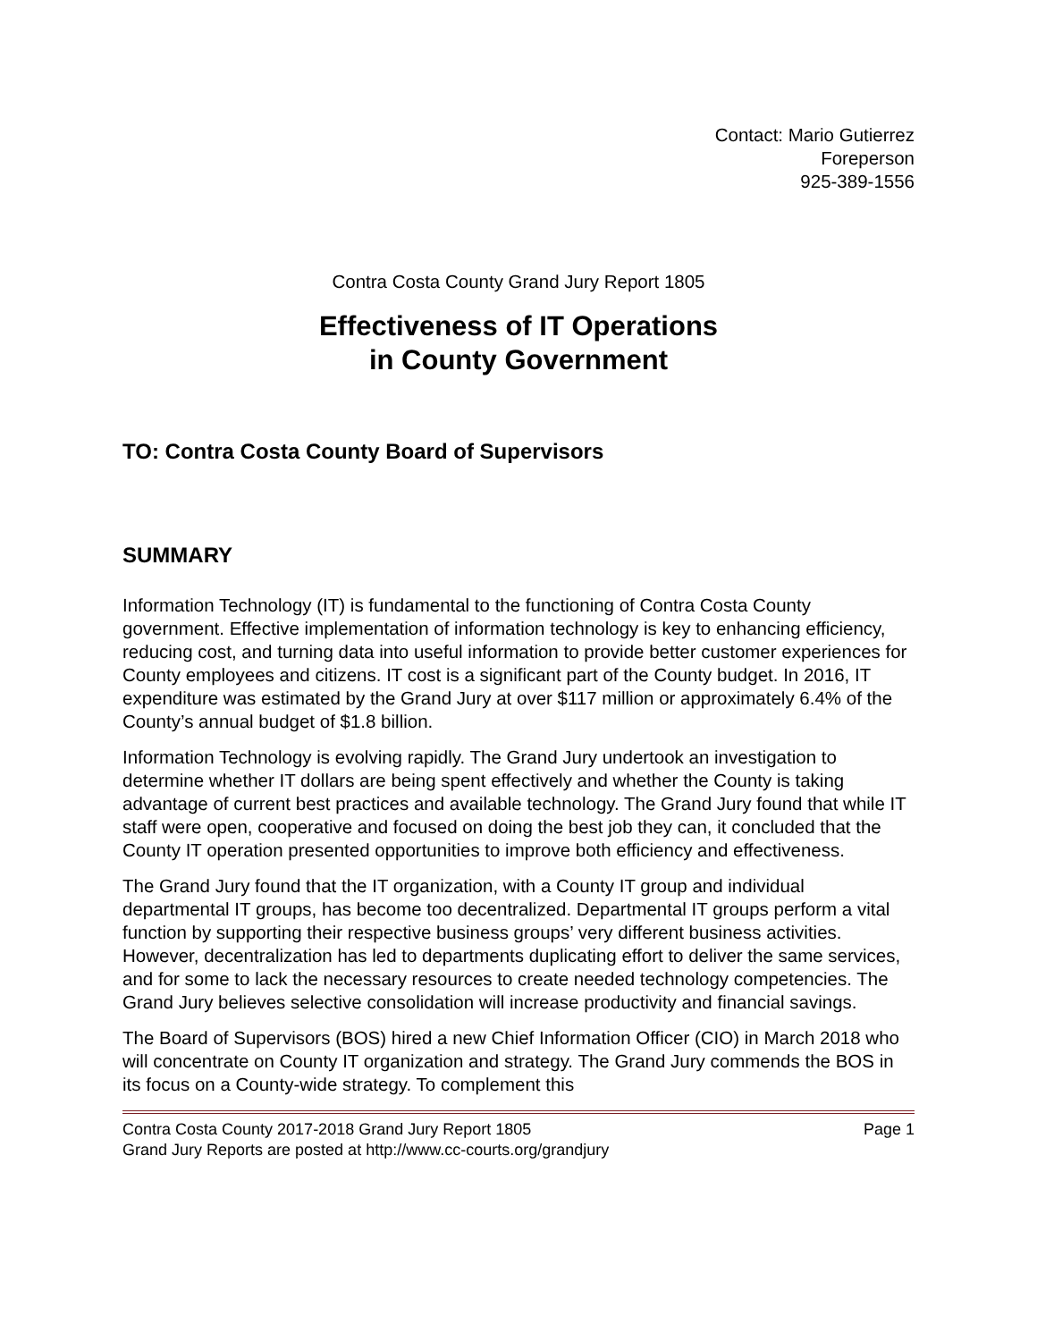Contact: Mario Gutierrez
Foreperson
925-389-1556
Contra Costa County Grand Jury Report 1805
Effectiveness of IT Operations
in County Government
TO: Contra Costa County Board of Supervisors
SUMMARY
Information Technology (IT) is fundamental to the functioning of Contra Costa County government. Effective implementation of information technology is key to enhancing efficiency, reducing cost, and turning data into useful information to provide better customer experiences for County employees and citizens. IT cost is a significant part of the County budget. In 2016, IT expenditure was estimated by the Grand Jury at over $117 million or approximately 6.4% of the County’s annual budget of $1.8 billion.
Information Technology is evolving rapidly. The Grand Jury undertook an investigation to determine whether IT dollars are being spent effectively and whether the County is taking advantage of current best practices and available technology. The Grand Jury found that while IT staff were open, cooperative and focused on doing the best job they can, it concluded that the County IT operation presented opportunities to improve both efficiency and effectiveness.
The Grand Jury found that the IT organization, with a County IT group and individual departmental IT groups, has become too decentralized. Departmental IT groups perform a vital function by supporting their respective business groups’ very different business activities. However, decentralization has led to departments duplicating effort to deliver the same services, and for some to lack the necessary resources to create needed technology competencies. The Grand Jury believes selective consolidation will increase productivity and financial savings.
The Board of Supervisors (BOS) hired a new Chief Information Officer (CIO) in March 2018 who will concentrate on County IT organization and strategy. The Grand Jury commends the BOS in its focus on a County-wide strategy. To complement this
Contra Costa County 2017-2018 Grand Jury Report 1805 Page 1
Grand Jury Reports are posted at http://www.cc-courts.org/grandjury